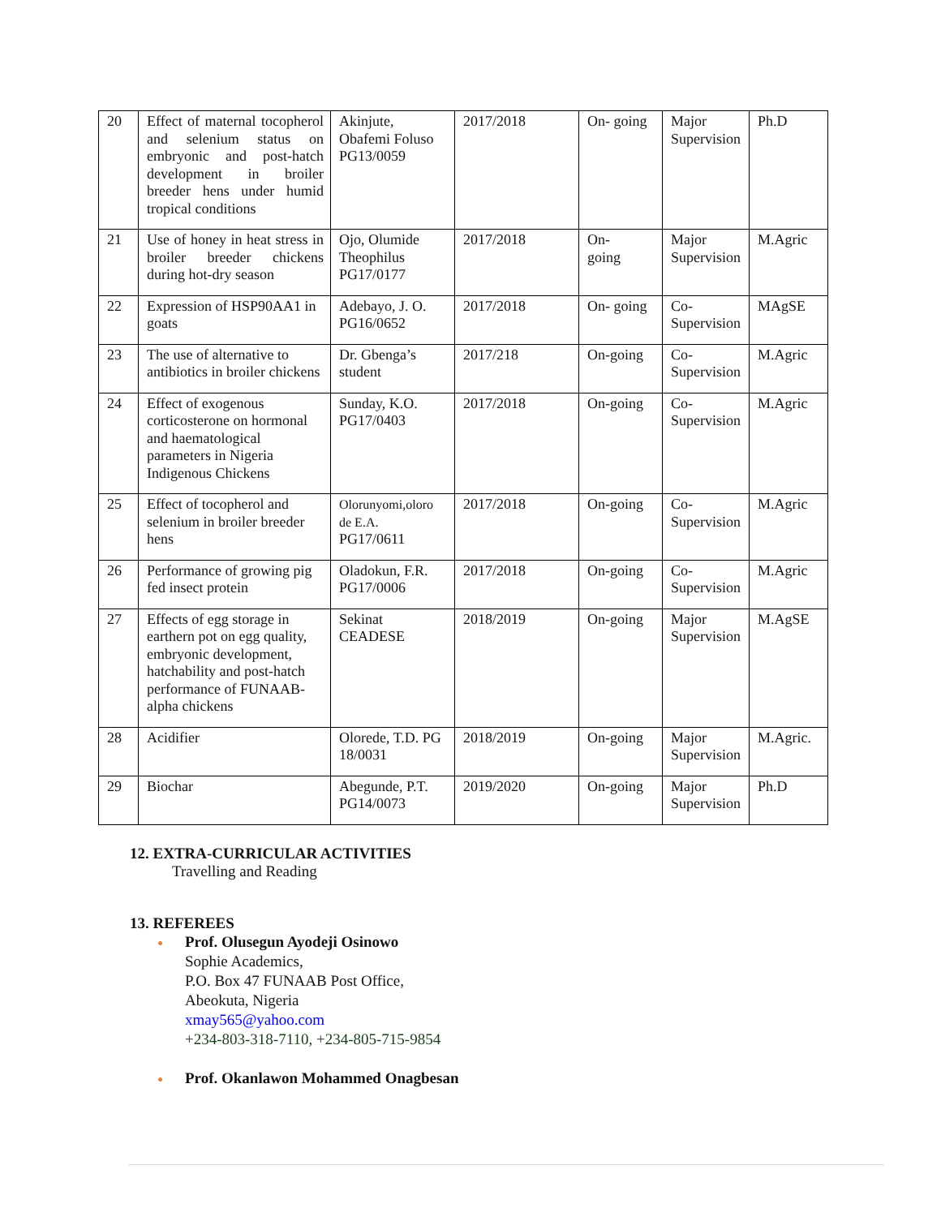| 20 | Effect of maternal tocopherol and selenium status on embryonic and post-hatch development in broiler breeder hens under humid tropical conditions | Akinjute, Obafemi Foluso PG13/0059 | 2017/2018 | On- going | Major Supervision | Ph.D |
| 21 | Use of honey in heat stress in broiler breeder chickens during hot-dry season | Ojo, Olumide Theophilus PG17/0177 | 2017/2018 | On- going | Major Supervision | M.Agric |
| 22 | Expression of HSP90AA1 in goats | Adebayo, J. O. PG16/0652 | 2017/2018 | On- going | Co-Supervision | MAgSE |
| 23 | The use of alternative to antibiotics in broiler chickens | Dr. Gbenga’s student | 2017/218 | On-going | Co-Supervision | M.Agric |
| 24 | Effect of exogenous corticosterone on hormonal and haematological parameters in Nigeria Indigenous Chickens | Sunday, K.O. PG17/0403 | 2017/2018 | On-going | Co-Supervision | M.Agric |
| 25 | Effect of tocopherol and selenium in broiler breeder hens | Olorunyomi,oloro de E.A. PG17/0611 | 2017/2018 | On-going | Co-Supervision | M.Agric |
| 26 | Performance of growing pig fed insect protein | Oladokun, F.R. PG17/0006 | 2017/2018 | On-going | Co-Supervision | M.Agric |
| 27 | Effects of egg storage in earthern pot on egg quality, embryonic development, hatchability and post-hatch performance of FUNAAB-alpha chickens | Sekinat CEADESE | 2018/2019 | On-going | Major Supervision | M.AgSE |
| 28 | Acidifier | Olorede, T.D. PG 18/0031 | 2018/2019 | On-going | Major Supervision | M.Agric. |
| 29 | Biochar | Abegunde, P.T. PG14/0073 | 2019/2020 | On-going | Major Supervision | Ph.D |
12. EXTRA-CURRICULAR ACTIVITIES
Travelling and Reading
13. REFEREES
Prof. Olusegun Ayodeji Osinowo
Sophie Academics,
P.O. Box 47 FUNAAB Post Office,
Abeokuta, Nigeria
xmay565@yahoo.com
+234-803-318-7110, +234-805-715-9854
Prof. Okanlawon Mohammed Onagbesan